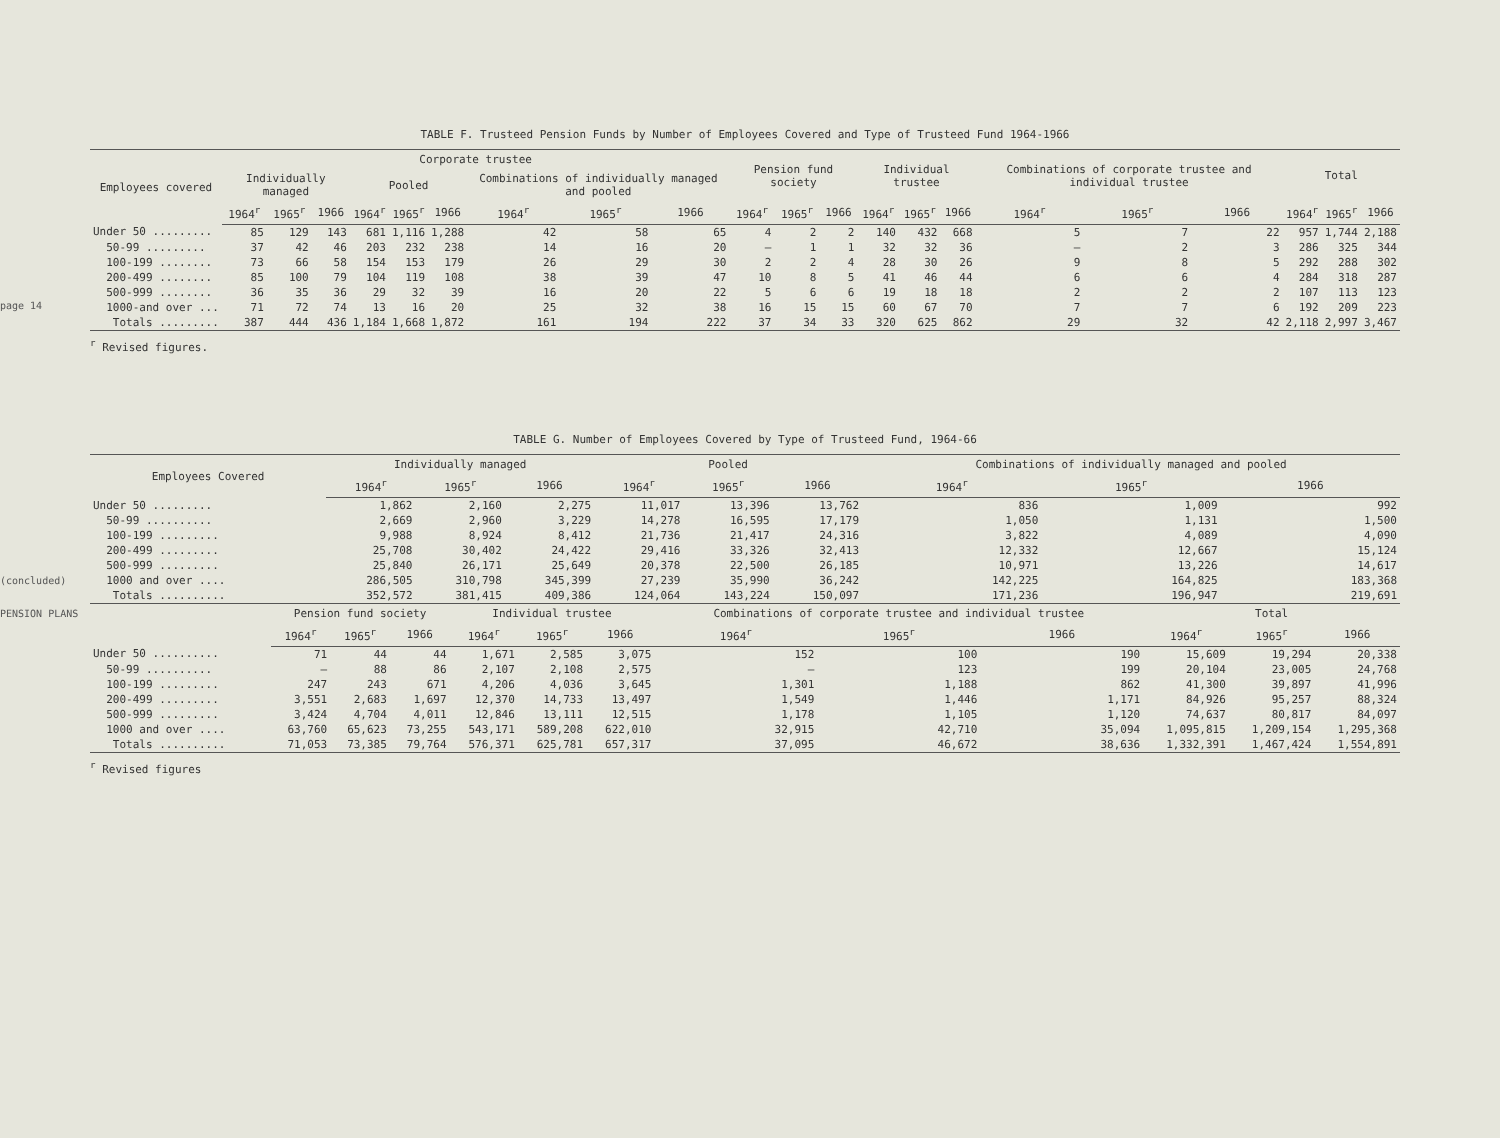page 14
(concluded)
PENSION PLANS
TABLE F. Trusteed Pension Funds by Number of Employees Covered and Type of Trusteed Fund 1964-1966
| Employees covered | Corporate trustee | | | | | | | | | Pension fund society | | | Individual trustee | | | Combinations of corporate trustee and individual trustee | | | Total | | |
| --- | --- | --- | --- | --- | --- | --- | --- | --- | --- | --- | --- | --- | --- | --- | --- | --- | --- | --- | --- | --- | --- |
| | Individually managed | | | Pooled | | | Combinations of individually managed and pooled | | | | | | | | | | | | | | |
| | 1964<sup>r</sup> | 1965<sup>r</sup> | 1966 | 1964<sup>r</sup> | 1965<sup>r</sup> | 1966 | 1964<sup>r</sup> | 1965<sup>r</sup> | 1966 | 1964<sup>r</sup> | 1965<sup>r</sup> | 1966 | 1964<sup>r</sup> | 1965<sup>r</sup> | 1966 | 1964<sup>r</sup> | 1965<sup>r</sup> | 1966 | 1964<sup>r</sup> | 1965<sup>r</sup> | 1966 |
| Under 50 ......... | 85 | 129 | 143 | 681 | 1,116 | 1,288 | 42 | 58 | 65 | 4 | 2 | 2 | 140 | 432 | 668 | 5 | 7 | 22 | 957 | 1,744 | 2,188 |
| 50-99 ......... | 37 | 42 | 46 | 203 | 232 | 238 | 14 | 16 | 20 | — | 1 | 1 | 32 | 32 | 36 | — | 2 | 3 | 286 | 325 | 344 |
| 100-199 ........ | 73 | 66 | 58 | 154 | 153 | 179 | 26 | 29 | 30 | 2 | 2 | 4 | 28 | 30 | 26 | 9 | 8 | 5 | 292 | 288 | 302 |
| 200-499 ........ | 85 | 100 | 79 | 104 | 119 | 108 | 38 | 39 | 47 | 10 | 8 | 5 | 41 | 46 | 44 | 6 | 6 | 4 | 284 | 318 | 287 |
| 500-999 ........ | 36 | 35 | 36 | 29 | 32 | 39 | 16 | 20 | 22 | 5 | 6 | 6 | 19 | 18 | 18 | 2 | 2 | 2 | 107 | 113 | 123 |
| 1000-and over ... | 71 | 72 | 74 | 13 | 16 | 20 | 25 | 32 | 38 | 16 | 15 | 15 | 60 | 67 | 70 | 7 | 7 | 6 | 192 | 209 | 223 |
| Totals ......... | 387 | 444 | 436 | 1,184 | 1,668 | 1,872 | 161 | 194 | 222 | 37 | 34 | 33 | 320 | 625 | 862 | 29 | 32 | 42 | 2,118 | 2,997 | 3,467 |
<sup>r</sup> Revised figures.
TABLE G. Number of Employees Covered by Type of Trusteed Fund, 1964-66
| Employees Covered | Individually managed | | | Pooled | | | Combinations of individually managed and pooled | | |
| --- | --- | --- | --- | --- | --- | --- | --- | --- | --- |
| | 1964<sup>r</sup> | 1965<sup>r</sup> | 1966 | 1964<sup>r</sup> | 1965<sup>r</sup> | 1966 | 1964<sup>r</sup> | 1965<sup>r</sup> | 1966 |
| Under 50 ......... | 1,862 | 2,160 | 2,275 | 11,017 | 13,396 | 13,762 | 836 | 1,009 | 992 |
| 50-99 .......... | 2,669 | 2,960 | 3,229 | 14,278 | 16,595 | 17,179 | 1,050 | 1,131 | 1,500 |
| 100-199 ......... | 9,988 | 8,924 | 8,412 | 21,736 | 21,417 | 24,316 | 3,822 | 4,089 | 4,090 |
| 200-499 ......... | 25,708 | 30,402 | 24,422 | 29,416 | 33,326 | 32,413 | 12,332 | 12,667 | 15,124 |
| 500-999 ......... | 25,840 | 26,171 | 25,649 | 20,378 | 22,500 | 26,185 | 10,971 | 13,226 | 14,617 |
| 1000 and over .... | 286,505 | 310,798 | 345,399 | 27,239 | 35,990 | 36,242 | 142,225 | 164,825 | 183,368 |
| Totals .......... | 352,572 | 381,415 | 409,386 | 124,064 | 143,224 | 150,097 | 171,236 | 196,947 | 219,691 |
| | Pension fund society | | | Individual trustee | | | Combinations of corporate trustee and individual trustee | | | Total | | |
| --- | --- | --- | --- | --- | --- | --- | --- | --- | --- | --- | --- | --- |
| | 1964<sup>r</sup> | 1965<sup>r</sup> | 1966 | 1964<sup>r</sup> | 1965<sup>r</sup> | 1966 | 1964<sup>r</sup> | 1965<sup>r</sup> | 1966 | 1964<sup>r</sup> | 1965<sup>r</sup> | 1966 |
| Under 50 .......... | 71 | 44 | 44 | 1,671 | 2,585 | 3,075 | 152 | 100 | 190 | 15,609 | 19,294 | 20,338 |
| 50-99 .......... | — | 88 | 86 | 2,107 | 2,108 | 2,575 | — | 123 | 199 | 20,104 | 23,005 | 24,768 |
| 100-199 ......... | 247 | 243 | 671 | 4,206 | 4,036 | 3,645 | 1,301 | 1,188 | 862 | 41,300 | 39,897 | 41,996 |
| 200-499 ......... | 3,551 | 2,683 | 1,697 | 12,370 | 14,733 | 13,497 | 1,549 | 1,446 | 1,171 | 84,926 | 95,257 | 88,324 |
| 500-999 ......... | 3,424 | 4,704 | 4,011 | 12,846 | 13,111 | 12,515 | 1,178 | 1,105 | 1,120 | 74,637 | 80,817 | 84,097 |
| 1000 and over .... | 63,760 | 65,623 | 73,255 | 543,171 | 589,208 | 622,010 | 32,915 | 42,710 | 35,094 | 1,095,815 | 1,209,154 | 1,295,368 |
| Totals .......... | 71,053 | 73,385 | 79,764 | 576,371 | 625,781 | 657,317 | 37,095 | 46,672 | 38,636 | 1,332,391 | 1,467,424 | 1,554,891 |
<sup>r</sup> Revised figures